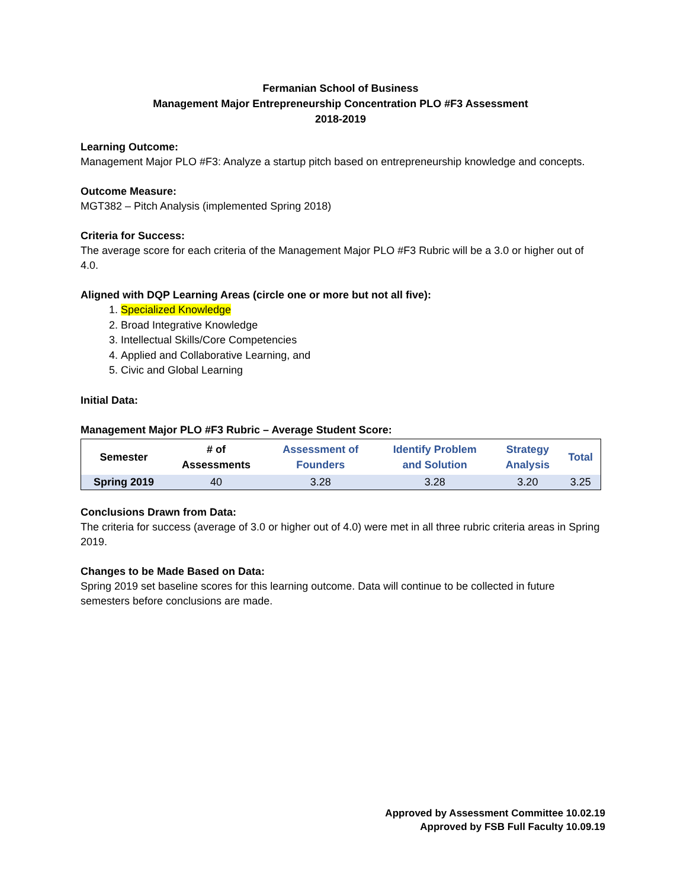Fermanian School of Business
Management Major Entrepreneurship Concentration PLO #F3 Assessment
2018-2019
Learning Outcome:
Management Major PLO #F3: Analyze a startup pitch based on entrepreneurship knowledge and concepts.
Outcome Measure:
MGT382 – Pitch Analysis (implemented Spring 2018)
Criteria for Success:
The average score for each criteria of the Management Major PLO #F3 Rubric will be a 3.0 or higher out of 4.0.
Aligned with DQP Learning Areas (circle one or more but not all five):
1. Specialized Knowledge
2. Broad Integrative Knowledge
3. Intellectual Skills/Core Competencies
4. Applied and Collaborative Learning, and
5. Civic and Global Learning
Initial Data:
Management Major PLO #F3 Rubric – Average Student Score:
| Semester | # of Assessments | Assessment of Founders | Identify Problem and Solution | Strategy Analysis | Total |
| --- | --- | --- | --- | --- | --- |
| Spring 2019 | 40 | 3.28 | 3.28 | 3.20 | 3.25 |
Conclusions Drawn from Data:
The criteria for success (average of 3.0 or higher out of 4.0) were met in all three rubric criteria areas in Spring 2019.
Changes to be Made Based on Data:
Spring 2019 set baseline scores for this learning outcome. Data will continue to be collected in future semesters before conclusions are made.
Approved by Assessment Committee 10.02.19
Approved by FSB Full Faculty 10.09.19